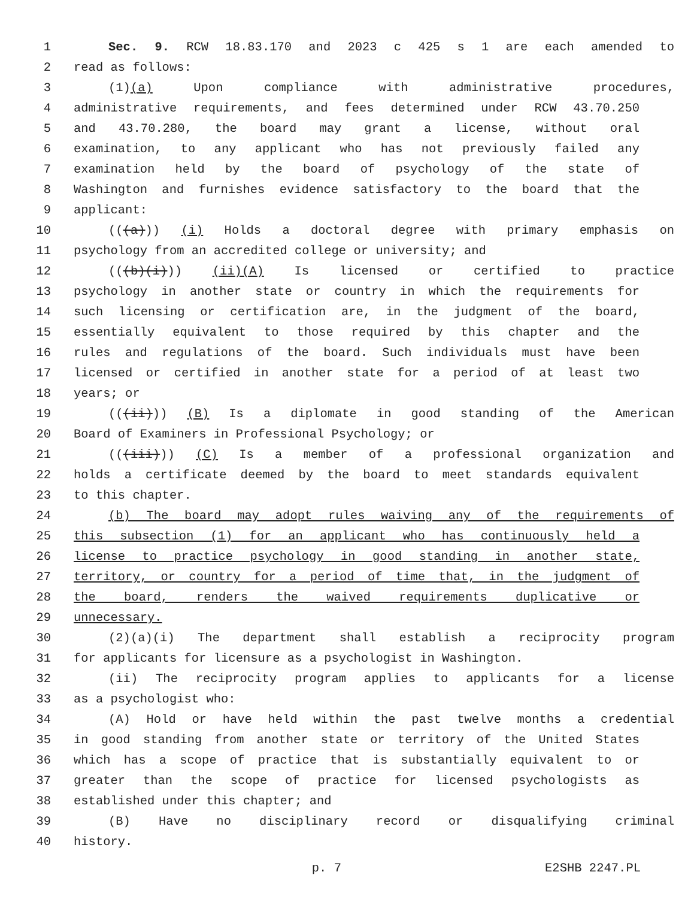1 Sec. 9. RCW 18.83.170 and 2023 c 425 s 1 are each amended to
2 read as follows:
3 (1)(a) Upon compliance with administrative procedures,
4 administrative requirements, and fees determined under RCW 43.70.250
5 and 43.70.280, the board may grant a license, without oral
6 examination, to any applicant who has not previously failed any
7 examination held by the board of psychology of the state of
8 Washington and furnishes evidence satisfactory to the board that the
9 applicant:
10 (((a))) (i) Holds a doctoral degree with primary emphasis on
11 psychology from an accredited college or university; and
12 (((b)(i))) (ii)(A) Is licensed or certified to practice
13 psychology in another state or country in which the requirements for
14 such licensing or certification are, in the judgment of the board,
15 essentially equivalent to those required by this chapter and the
16 rules and regulations of the board. Such individuals must have been
17 licensed or certified in another state for a period of at least two
18 years; or
19 (((ii))) (B) Is a diplomate in good standing of the American
20 Board of Examiners in Professional Psychology; or
21 (((iii))) (C) Is a member of a professional organization and
22 holds a certificate deemed by the board to meet standards equivalent
23 to this chapter.
24 (b) The board may adopt rules waiving any of the requirements of
25 this subsection (1) for an applicant who has continuously held a
26 license to practice psychology in good standing in another state,
27 territory, or country for a period of time that, in the judgment of
28 the board, renders the waived requirements duplicative or
29 unnecessary.
30 (2)(a)(i) The department shall establish a reciprocity program
31 for applicants for licensure as a psychologist in Washington.
32 (ii) The reciprocity program applies to applicants for a license
33 as a psychologist who:
34 (A) Hold or have held within the past twelve months a credential
35 in good standing from another state or territory of the United States
36 which has a scope of practice that is substantially equivalent to or
37 greater than the scope of practice for licensed psychologists as
38 established under this chapter; and
39 (B) Have no disciplinary record or disqualifying criminal
40 history.
p. 7 E2SHB 2247.PL